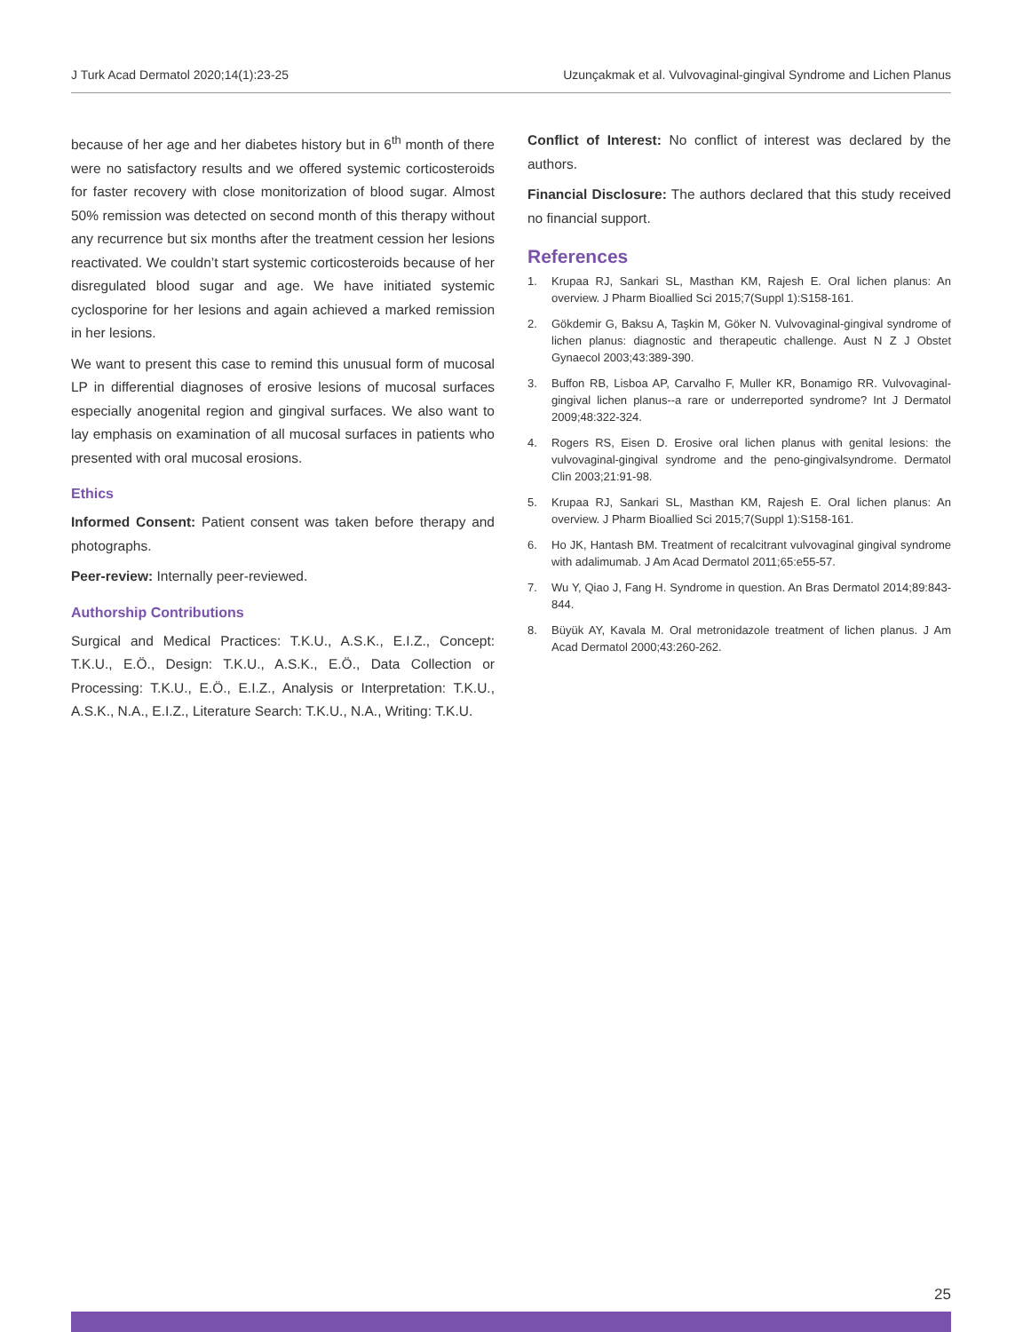J Turk Acad Dermatol 2020;14(1):23-25 Uzunçakmak et al. Vulvovaginal-gingival Syndrome and Lichen Planus
because of her age and her diabetes history but in 6<sup>th</sup> month of there were no satisfactory results and we offered systemic corticosteroids for faster recovery with close monitorization of blood sugar. Almost 50% remission was detected on second month of this therapy without any recurrence but six months after the treatment cession her lesions reactivated. We couldn’t start systemic corticosteroids because of her disregulated blood sugar and age. We have initiated systemic cyclosporine for her lesions and again achieved a marked remission in her lesions.
We want to present this case to remind this unusual form of mucosal LP in differential diagnoses of erosive lesions of mucosal surfaces especially anogenital region and gingival surfaces. We also want to lay emphasis on examination of all mucosal surfaces in patients who presented with oral mucosal erosions.
Ethics
Informed Consent: Patient consent was taken before therapy and photographs.
Peer-review: Internally peer-reviewed.
Authorship Contributions
Surgical and Medical Practices: T.K.U., A.S.K., E.I.Z., Concept: T.K.U., E.Ö., Design: T.K.U., A.S.K., E.Ö., Data Collection or Processing: T.K.U., E.Ö., E.I.Z., Analysis or Interpretation: T.K.U., A.S.K., N.A., E.I.Z., Literature Search: T.K.U., N.A., Writing: T.K.U.
Conflict of Interest: No conflict of interest was declared by the authors.
Financial Disclosure: The authors declared that this study received no financial support.
References
1. Krupaa RJ, Sankari SL, Masthan KM, Rajesh E. Oral lichen planus: An overview. J Pharm Bioallied Sci 2015;7(Suppl 1):S158-161.
2. Gökdemir G, Baksu A, Taşkin M, Göker N. Vulvovaginal-gingival syndrome of lichen planus: diagnostic and therapeutic challenge. Aust N Z J Obstet Gynaecol 2003;43:389-390.
3. Buffon RB, Lisboa AP, Carvalho F, Muller KR, Bonamigo RR. Vulvovaginal-gingival lichen planus--a rare or underreported syndrome? Int J Dermatol 2009;48:322-324.
4. Rogers RS, Eisen D. Erosive oral lichen planus with genital lesions: the vulvovaginal-gingival syndrome and the peno-gingivalsyndrome. Dermatol Clin 2003;21:91-98.
5. Krupaa RJ, Sankari SL, Masthan KM, Rajesh E. Oral lichen planus: An overview. J Pharm Bioallied Sci 2015;7(Suppl 1):S158-161.
6. Ho JK, Hantash BM. Treatment of recalcitrant vulvovaginal gingival syndrome with adalimumab. J Am Acad Dermatol 2011;65:e55-57.
7. Wu Y, Qiao J, Fang H. Syndrome in question. An Bras Dermatol 2014;89:843-844.
8. Büyük AY, Kavala M. Oral metronidazole treatment of lichen planus. J Am Acad Dermatol 2000;43:260-262.
25